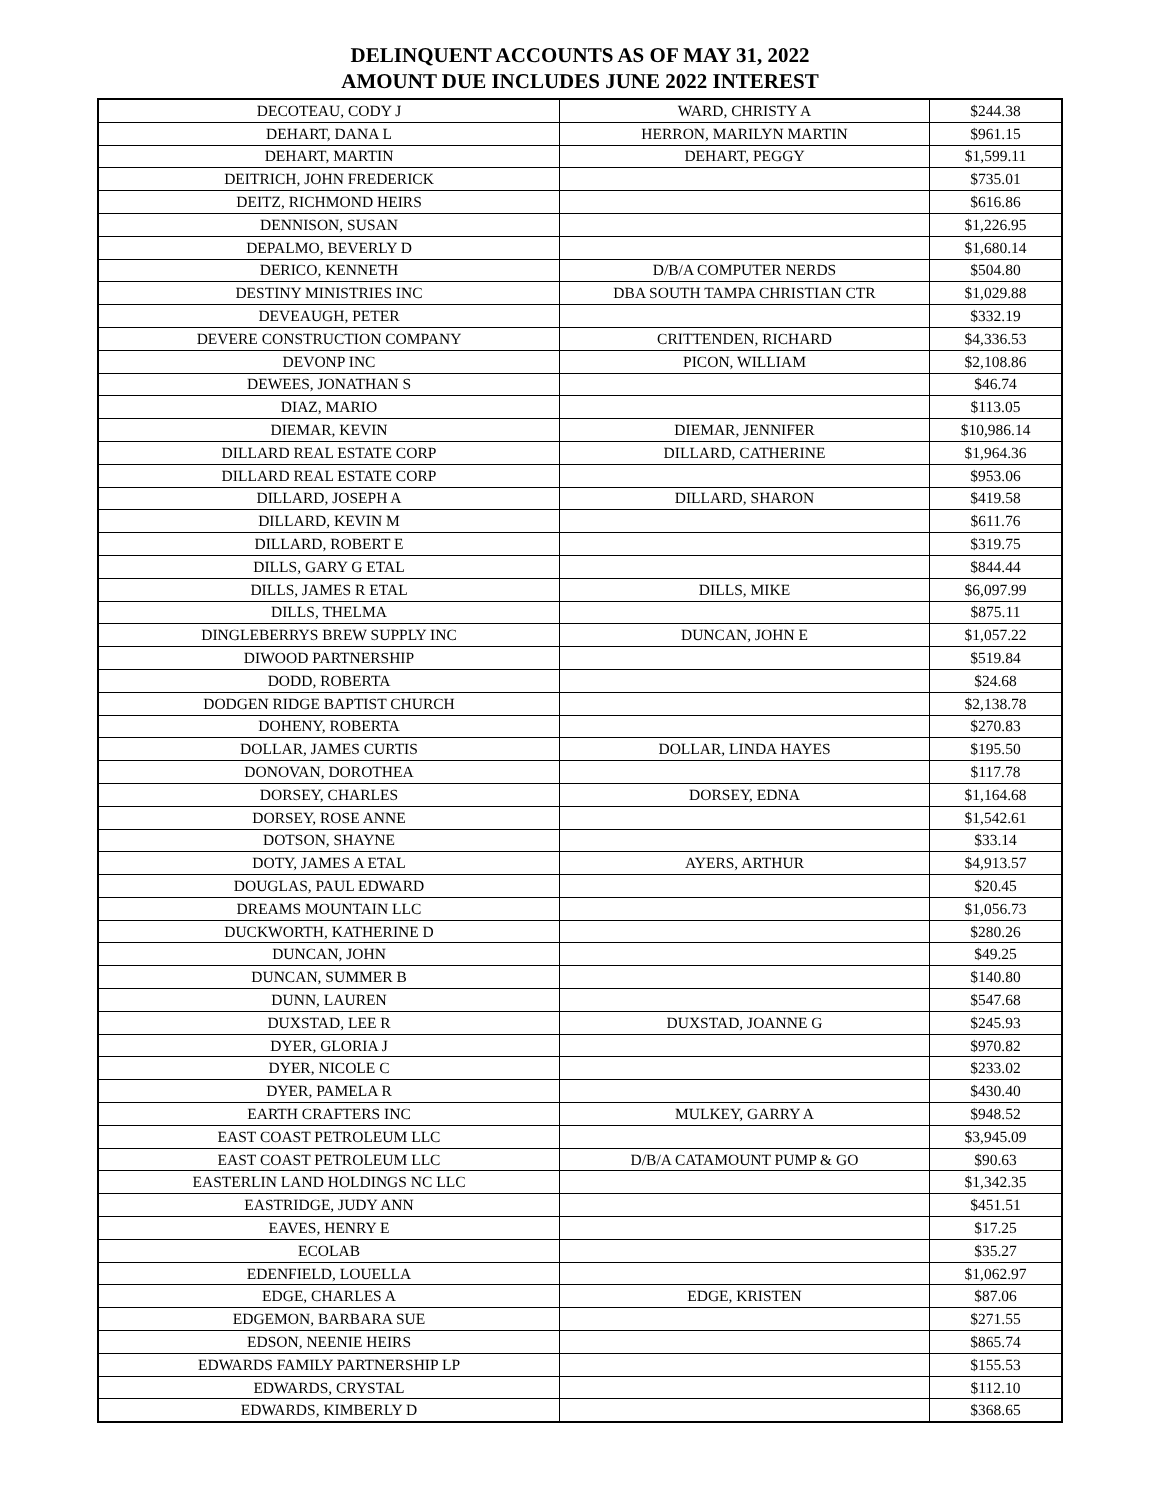DELINQUENT ACCOUNTS AS OF MAY 31, 2022
AMOUNT DUE INCLUDES JUNE 2022 INTEREST
| DECOTEAU, CODY J | WARD, CHRISTY A | $244.38 |
| DEHART, DANA L | HERRON, MARILYN MARTIN | $961.15 |
| DEHART, MARTIN | DEHART, PEGGY | $1,599.11 |
| DEITRICH, JOHN FREDERICK | | $735.01 |
| DEITZ, RICHMOND HEIRS | | $616.86 |
| DENNISON, SUSAN | | $1,226.95 |
| DEPALMO, BEVERLY D | | $1,680.14 |
| DERICO, KENNETH | D/B/A COMPUTER NERDS | $504.80 |
| DESTINY MINISTRIES INC | DBA SOUTH TAMPA CHRISTIAN CTR | $1,029.88 |
| DEVEAUGH, PETER | | $332.19 |
| DEVERE CONSTRUCTION COMPANY | CRITTENDEN, RICHARD | $4,336.53 |
| DEVONP INC | PICON, WILLIAM | $2,108.86 |
| DEWEES, JONATHAN S | | $46.74 |
| DIAZ, MARIO | | $113.05 |
| DIEMAR, KEVIN | DIEMAR, JENNIFER | $10,986.14 |
| DILLARD REAL ESTATE CORP | DILLARD, CATHERINE | $1,964.36 |
| DILLARD REAL ESTATE CORP | | $953.06 |
| DILLARD, JOSEPH A | DILLARD, SHARON | $419.58 |
| DILLARD, KEVIN M | | $611.76 |
| DILLARD, ROBERT E | | $319.75 |
| DILLS, GARY G ETAL | | $844.44 |
| DILLS, JAMES R ETAL | DILLS, MIKE | $6,097.99 |
| DILLS, THELMA | | $875.11 |
| DINGLEBERRYS BREW SUPPLY INC | DUNCAN, JOHN E | $1,057.22 |
| DIWOOD PARTNERSHIP | | $519.84 |
| DODD, ROBERTA | | $24.68 |
| DODGEN RIDGE BAPTIST CHURCH | | $2,138.78 |
| DOHENY, ROBERTA | | $270.83 |
| DOLLAR, JAMES CURTIS | DOLLAR, LINDA HAYES | $195.50 |
| DONOVAN, DOROTHEA | | $117.78 |
| DORSEY, CHARLES | DORSEY, EDNA | $1,164.68 |
| DORSEY, ROSE ANNE | | $1,542.61 |
| DOTSON, SHAYNE | | $33.14 |
| DOTY, JAMES A ETAL | AYERS, ARTHUR | $4,913.57 |
| DOUGLAS, PAUL EDWARD | | $20.45 |
| DREAMS MOUNTAIN LLC | | $1,056.73 |
| DUCKWORTH, KATHERINE D | | $280.26 |
| DUNCAN, JOHN | | $49.25 |
| DUNCAN, SUMMER B | | $140.80 |
| DUNN, LAUREN | | $547.68 |
| DUXSTAD, LEE R | DUXSTAD, JOANNE G | $245.93 |
| DYER, GLORIA J | | $970.82 |
| DYER, NICOLE C | | $233.02 |
| DYER, PAMELA R | | $430.40 |
| EARTH CRAFTERS INC | MULKEY, GARRY A | $948.52 |
| EAST COAST PETROLEUM LLC | | $3,945.09 |
| EAST COAST PETROLEUM LLC | D/B/A CATAMOUNT PUMP & GO | $90.63 |
| EASTERLIN LAND HOLDINGS NC LLC | | $1,342.35 |
| EASTRIDGE, JUDY ANN | | $451.51 |
| EAVES, HENRY E | | $17.25 |
| ECOLAB | | $35.27 |
| EDENFIELD, LOUELLA | | $1,062.97 |
| EDGE, CHARLES A | EDGE, KRISTEN | $87.06 |
| EDGEMON, BARBARA SUE | | $271.55 |
| EDSON, NEENIE HEIRS | | $865.74 |
| EDWARDS FAMILY PARTNERSHIP LP | | $155.53 |
| EDWARDS, CRYSTAL | | $112.10 |
| EDWARDS, KIMBERLY D | | $368.65 |